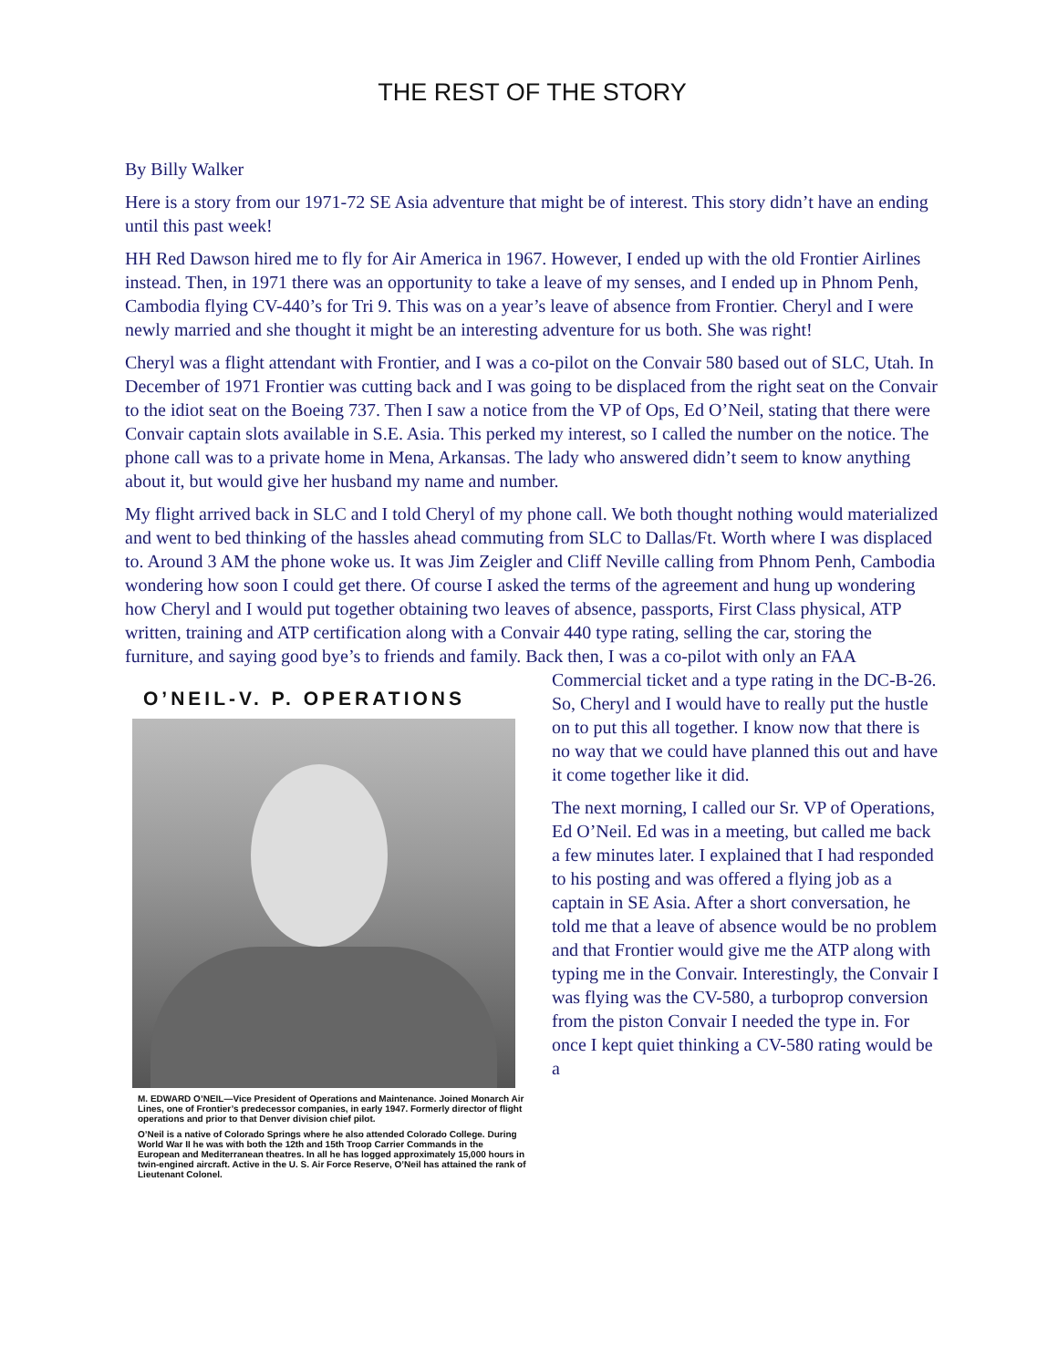THE REST OF THE STORY
By Billy Walker
Here is a story from our 1971-72 SE Asia adventure that might be of interest. This story didn’t have an ending until this past week!
HH Red Dawson hired me to fly for Air America in 1967. However, I ended up with the old Frontier Airlines instead. Then, in 1971 there was an opportunity to take a leave of my senses, and I ended up in Phnom Penh, Cambodia flying CV-440’s for Tri 9. This was on a year’s leave of absence from Frontier. Cheryl and I were newly married and she thought it might be an interesting adventure for us both. She was right!
Cheryl was a flight attendant with Frontier, and I was a co-pilot on the Convair 580 based out of SLC, Utah. In December of 1971 Frontier was cutting back and I was going to be displaced from the right seat on the Convair to the idiot seat on the Boeing 737. Then I saw a notice from the VP of Ops, Ed O’Neil, stating that there were Convair captain slots available in S.E. Asia. This perked my interest, so I called the number on the notice. The phone call was to a private home in Mena, Arkansas. The lady who answered didn’t seem to know anything about it, but would give her husband my name and number.
My flight arrived back in SLC and I told Cheryl of my phone call. We both thought nothing would materialized and went to bed thinking of the hassles ahead commuting from SLC to Dallas/Ft. Worth where I was displaced to. Around 3 AM the phone woke us. It was Jim Zeigler and Cliff Neville calling from Phnom Penh, Cambodia wondering how soon I could get there. Of course I asked the terms of the agreement and hung up wondering how Cheryl and I would put together obtaining two leaves of absence, passports, First Class physical, ATP written, training and ATP certification along with a Convair 440 type rating, selling the car, storing the furniture, and saying good bye’s to friends and family. Back then, I was a co-pilot with only an FAA
O’NEIL-V. P. OPERATIONS
M. EDWARD O’NEIL—Vice President of Operations and Maintenance. Joined Monarch Air Lines, one of Frontier’s predecessor companies, in early 1947. Formerly director of flight operations and prior to that Denver division chief pilot.
O’Neil is a native of Colorado Springs where he also attended Colorado College. During World War II he was with both the 12th and 15th Troop Carrier Commands in the European and Mediterranean theatres. In all he has logged approximately 15,000 hours in twin-engined aircraft. Active in the U. S. Air Force Reserve, O’Neil has attained the rank of Lieutenant Colonel.
Commercial ticket and a type rating in the DC-B-26. So, Cheryl and I would have to really put the hustle on to put this all together. I know now that there is no way that we could have planned this out and have it come together like it did.
The next morning, I called our Sr. VP of Operations, Ed O’Neil. Ed was in a meeting, but called me back a few minutes later. I explained that I had responded to his posting and was offered a flying job as a captain in SE Asia. After a short conversation, he told me that a leave of absence would be no problem and that Frontier would give me the ATP along with typing me in the Convair. Interestingly, the Convair I was flying was the CV-580, a turboprop conversion from the piston Convair I needed the type in. For once I kept quiet thinking a CV-580 rating would be a